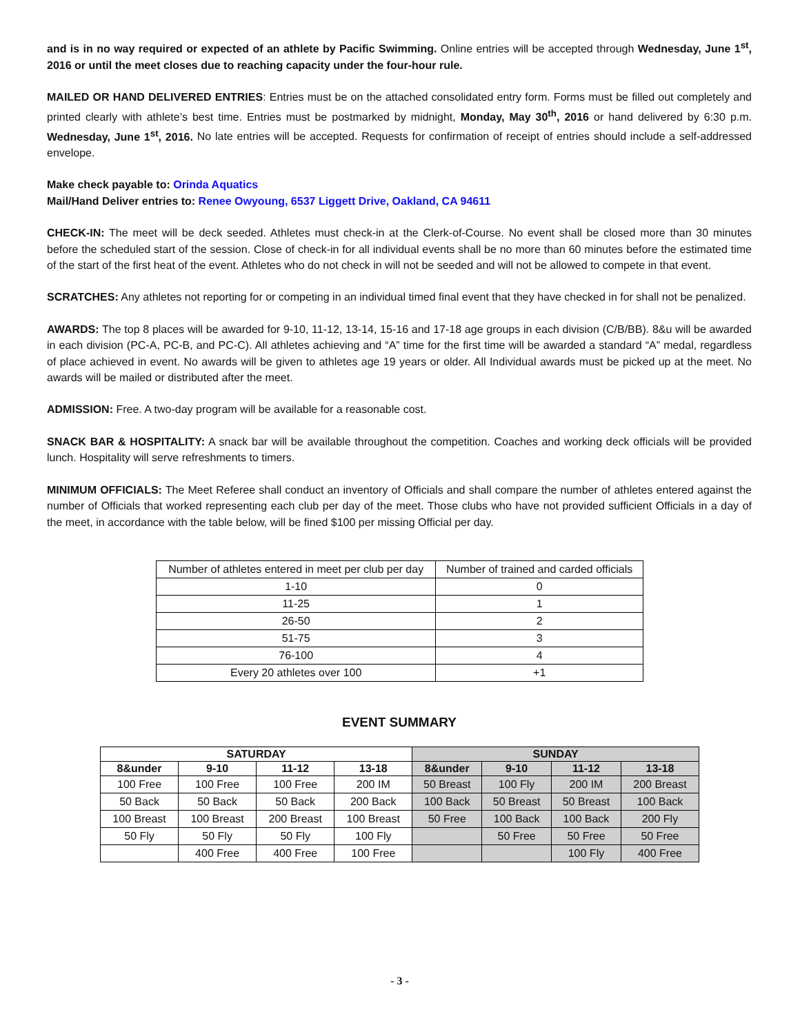and is in no way required or expected of an athlete by Pacific Swimming. Online entries will be accepted through Wednesday, June 1<sup>st</sup>, 2016 or until the meet closes due to reaching capacity under the four-hour rule.
MAILED OR HAND DELIVERED ENTRIES: Entries must be on the attached consolidated entry form. Forms must be filled out completely and printed clearly with athlete’s best time. Entries must be postmarked by midnight, Monday, May 30<sup>th</sup>, 2016 or hand delivered by 6:30 p.m. Wednesday, June 1<sup>st</sup>, 2016. No late entries will be accepted. Requests for confirmation of receipt of entries should include a self-addressed envelope.
Make check payable to: Orinda Aquatics
Mail/Hand Deliver entries to: Renee Owyoung, 6537 Liggett Drive, Oakland, CA 94611
CHECK-IN: The meet will be deck seeded. Athletes must check-in at the Clerk-of-Course. No event shall be closed more than 30 minutes before the scheduled start of the session. Close of check-in for all individual events shall be no more than 60 minutes before the estimated time of the start of the first heat of the event. Athletes who do not check in will not be seeded and will not be allowed to compete in that event.
SCRATCHES: Any athletes not reporting for or competing in an individual timed final event that they have checked in for shall not be penalized.
AWARDS: The top 8 places will be awarded for 9-10, 11-12, 13-14, 15-16 and 17-18 age groups in each division (C/B/BB). 8&u will be awarded in each division (PC-A, PC-B, and PC-C). All athletes achieving and “A” time for the first time will be awarded a standard “A” medal, regardless of place achieved in event. No awards will be given to athletes age 19 years or older. All Individual awards must be picked up at the meet. No awards will be mailed or distributed after the meet.
ADMISSION: Free. A two-day program will be available for a reasonable cost.
SNACK BAR & HOSPITALITY: A snack bar will be available throughout the competition. Coaches and working deck officials will be provided lunch. Hospitality will serve refreshments to timers.
MINIMUM OFFICIALS: The Meet Referee shall conduct an inventory of Officials and shall compare the number of athletes entered against the number of Officials that worked representing each club per day of the meet. Those clubs who have not provided sufficient Officials in a day of the meet, in accordance with the table below, will be fined $100 per missing Official per day.
| Number of athletes entered in meet per club per day | Number of trained and carded officials |
| 1-10 | 0 |
| 11-25 | 1 |
| 26-50 | 2 |
| 51-75 | 3 |
| 76-100 | 4 |
| Every 20 athletes over 100 | +1 |
EVENT SUMMARY
| SATURDAY | | | | SUNDAY | | | |
| --- | --- | --- | --- | --- | --- | --- | --- |
| 8&under | 9-10 | 11-12 | 13-18 | 8&under | 9-10 | 11-12 | 13-18 |
| 100 Free | 100 Free | 100 Free | 200 IM | 50 Breast | 100 Fly | 200 IM | 200 Breast |
| 50 Back | 50 Back | 50 Back | 200 Back | 100 Back | 50 Breast | 50 Breast | 100 Back |
| 100 Breast | 100 Breast | 200 Breast | 100 Breast | 50 Free | 100 Back | 100 Back | 200 Fly |
| 50 Fly | 50 Fly | 50 Fly | 100 Fly | | 50 Free | 50 Free | 50 Free |
| | 400 Free | 400 Free | 100 Free | | | 100 Fly | 400 Free |
- 3 -